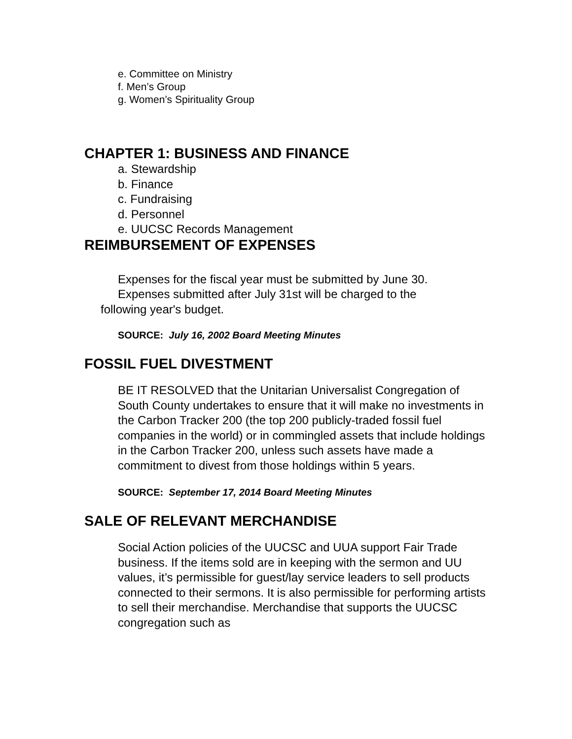e. Committee on Ministry
f. Men’s Group
g. Women’s Spirituality Group
CHAPTER 1: BUSINESS AND FINANCE
a. Stewardship
b. Finance
c. Fundraising
d. Personnel
e. UUCSC Records Management
REIMBURSEMENT OF EXPENSES
Expenses for the fiscal year must be submitted by June 30.
Expenses submitted after July 31st will be charged to the
following year's budget.
SOURCE: July 16, 2002 Board Meeting Minutes
FOSSIL FUEL DIVESTMENT
BE IT RESOLVED that the Unitarian Universalist Congregation of South County undertakes to ensure that it will make no investments in the Carbon Tracker 200 (the top 200 publicly-traded fossil fuel companies in the world) or in commingled assets that include holdings in the Carbon Tracker 200, unless such assets have made a commitment to divest from those holdings within 5 years.
SOURCE: September 17, 2014 Board Meeting Minutes
SALE OF RELEVANT MERCHANDISE
Social Action policies of the UUCSC and UUA support Fair Trade business. If the items sold are in keeping with the sermon and UU values, it’s permissible for guest/lay service leaders to sell products connected to their sermons. It is also permissible for performing artists to sell their merchandise. Merchandise that supports the UUCSC congregation such as